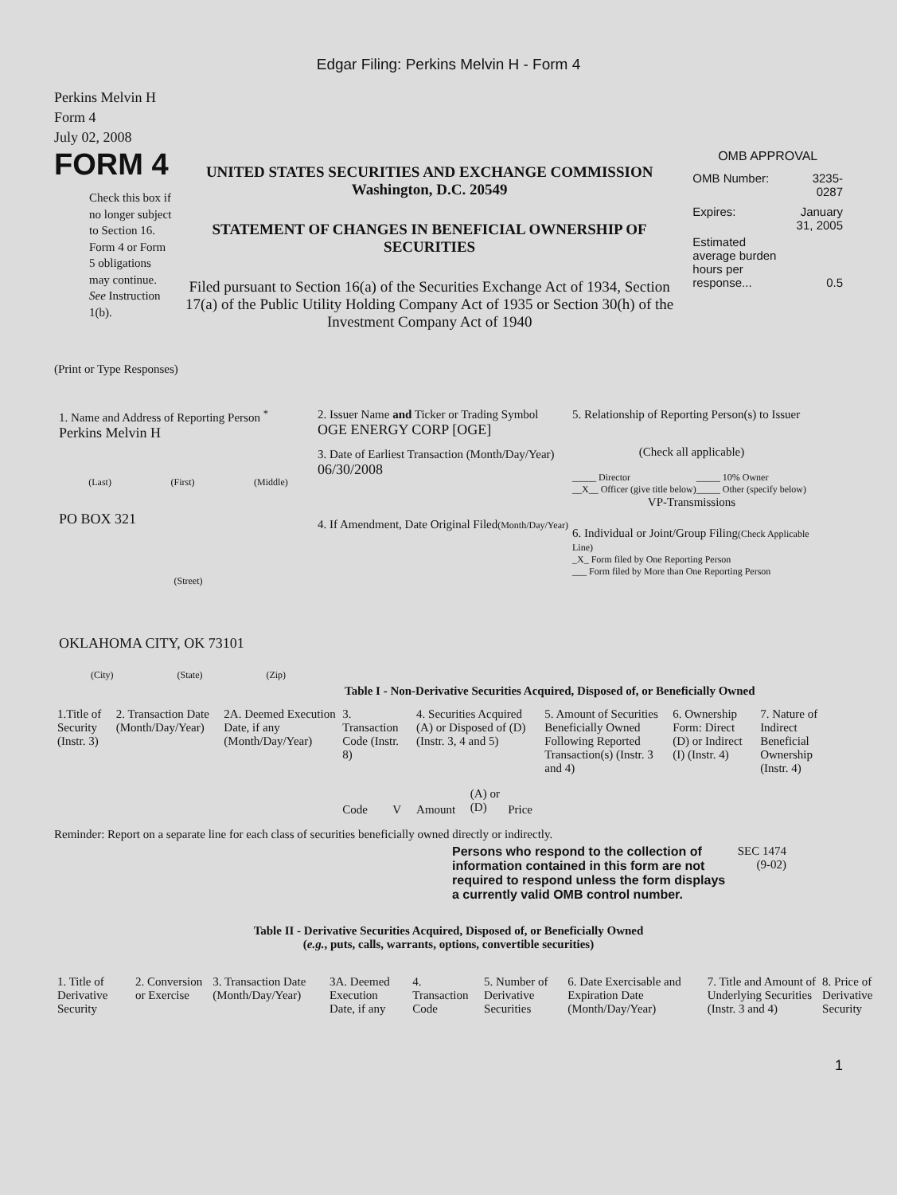Edgar Filing: Perkins Melvin H - Form 4
Perkins Melvin H
Form 4
July 02, 2008
FORM 4
Check this box if no longer subject to Section 16. Form 4 or Form 5 obligations may continue. See Instruction 1(b).
UNITED STATES SECURITIES AND EXCHANGE COMMISSION
Washington, D.C. 20549
STATEMENT OF CHANGES IN BENEFICIAL OWNERSHIP OF SECURITIES
Filed pursuant to Section 16(a) of the Securities Exchange Act of 1934, Section 17(a) of the Public Utility Holding Company Act of 1935 or Section 30(h) of the Investment Company Act of 1940
OMB APPROVAL
| OMB Number: | 3235-0287 |
| Expires: | January 31, 2005 |
| Estimated average burden hours per response... | 0.5 |
(Print or Type Responses)
1. Name and Address of Reporting Person <sup>*</sup>
Perkins Melvin H
(Last) (First) (Middle)
PO BOX 321
(Street)
OKLAHOMA CITY, OK 73101
(City) (State) (Zip)
2. Issuer Name and Ticker or Trading Symbol
OGE ENERGY CORP [OGE]
3. Date of Earliest Transaction (Month/Day/Year)
06/30/2008
4. If Amendment, Date Original Filed(Month/Day/Year)
5. Relationship of Reporting Person(s) to Issuer
(Check all applicable)
| _____ Director | _____ 10% Owner |
| __X__ Officer (give title below) | _____ Other (specify below) |
VP-Transmissions
6. Individual or Joint/Group Filing(Check Applicable Line)
_X_ Form filed by One Reporting Person
___ Form filed by More than One Reporting Person
Table I - Non-Derivative Securities Acquired, Disposed of, or Beneficially Owned
| 1.Title of Security (Instr. 3) | 2. Transaction Date (Month/Day/Year) | 2A. Deemed Execution Date, if any (Month/Day/Year) | 3. Transaction Code (Instr. 8) | | 4. Securities Acquired (A) or Disposed of (D) (Instr. 3, 4 and 5) | | | 5. Amount of Securities Beneficially Owned Following Reported Transaction(s) (Instr. 3 and 4) | 6. Ownership Form: Direct (D) or Indirect (I) (Instr. 4) | 7. Nature of Indirect Beneficial Ownership (Instr. 4) |
| --- | --- | --- | --- | --- | --- | --- | --- | --- | --- | --- |
| | | | Code | V | Amount | (A) or (D) | Price | | | |
Reminder: Report on a separate line for each class of securities beneficially owned directly or indirectly.
Persons who respond to the collection of information contained in this form are not required to respond unless the form displays a currently valid OMB control number.
SEC 1474 (9-02)
Table II - Derivative Securities Acquired, Disposed of, or Beneficially Owned
(e.g., puts, calls, warrants, options, convertible securities)
| 1. Title of Derivative Security | 2. Conversion or Exercise | 3. Transaction Date (Month/Day/Year) | 3A. Deemed Execution Date, if any | 4. Transaction Code | 5. Number of Derivative Securities | 6. Date Exercisable and Expiration Date (Month/Day/Year) | 7. Title and Amount of Underlying Securities (Instr. 3 and 4) | 8. Price of Derivative Security |
| --- | --- | --- | --- | --- | --- | --- | --- | --- |
1